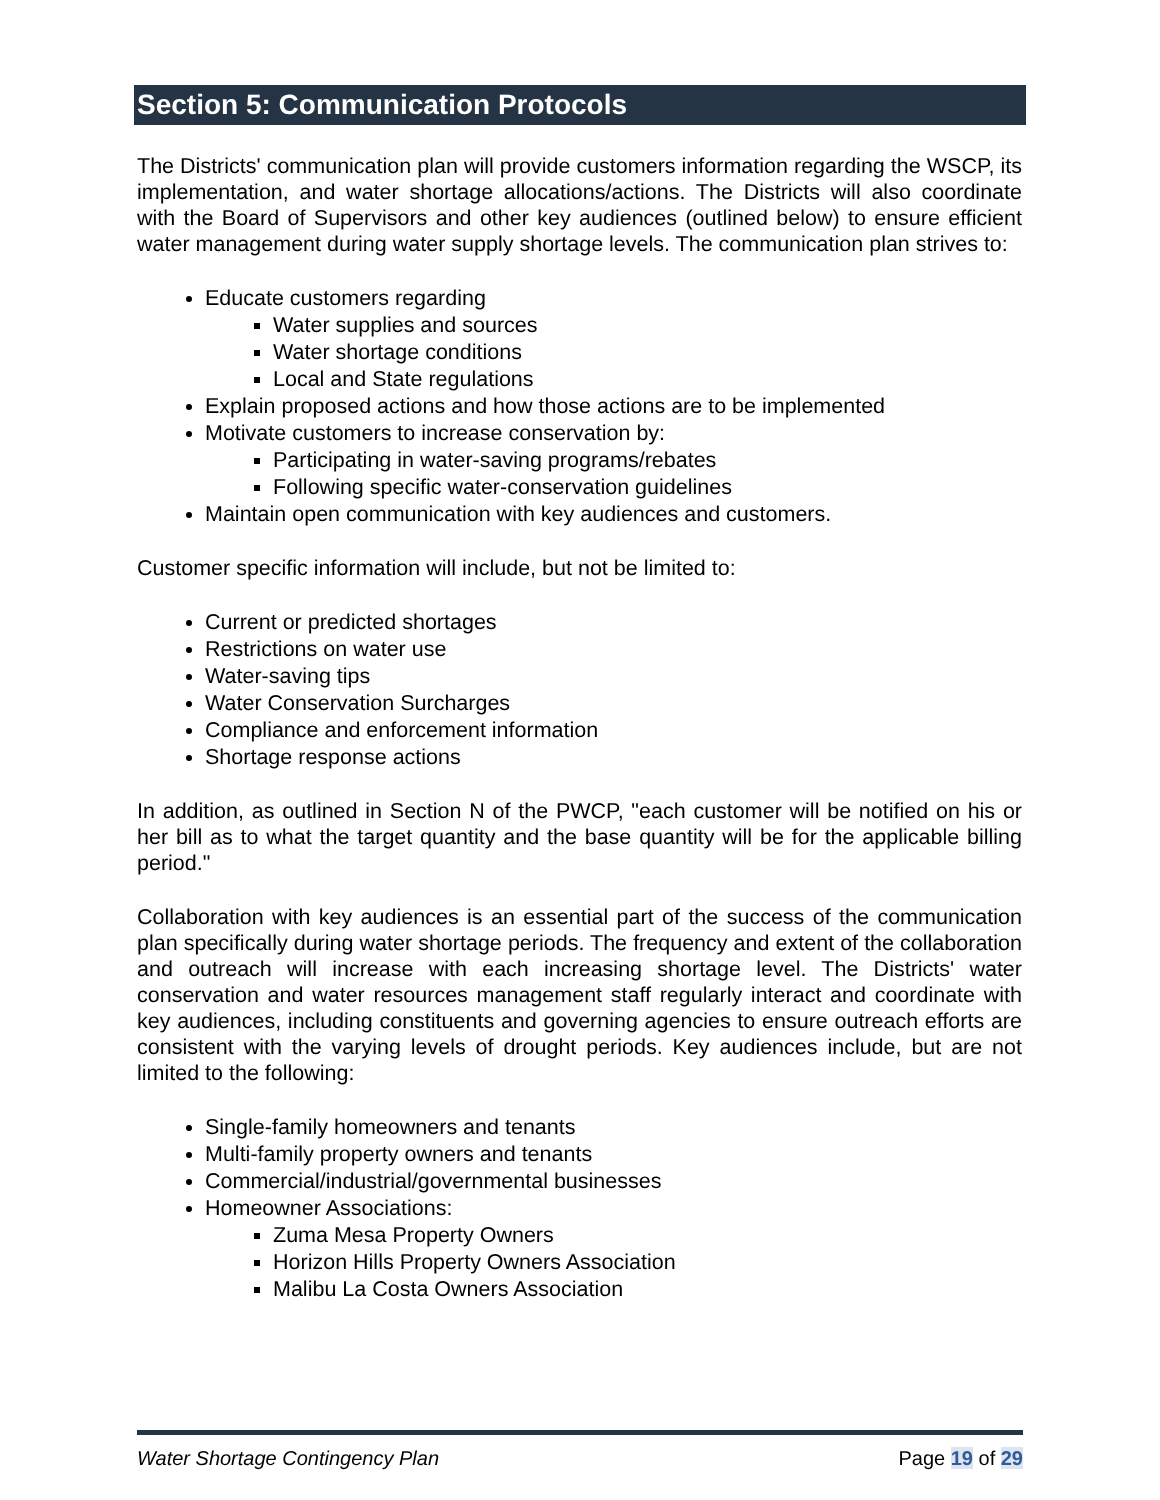Section 5: Communication Protocols
The Districts' communication plan will provide customers information regarding the WSCP, its implementation, and water shortage allocations/actions. The Districts will also coordinate with the Board of Supervisors and other key audiences (outlined below) to ensure efficient water management during water supply shortage levels. The communication plan strives to:
Educate customers regarding
Water supplies and sources
Water shortage conditions
Local and State regulations
Explain proposed actions and how those actions are to be implemented
Motivate customers to increase conservation by:
Participating in water-saving programs/rebates
Following specific water-conservation guidelines
Maintain open communication with key audiences and customers.
Customer specific information will include, but not be limited to:
Current or predicted shortages
Restrictions on water use
Water-saving tips
Water Conservation Surcharges
Compliance and enforcement information
Shortage response actions
In addition, as outlined in Section N of the PWCP, "each customer will be notified on his or her bill as to what the target quantity and the base quantity will be for the applicable billing period."
Collaboration with key audiences is an essential part of the success of the communication plan specifically during water shortage periods. The frequency and extent of the collaboration and outreach will increase with each increasing shortage level. The Districts' water conservation and water resources management staff regularly interact and coordinate with key audiences, including constituents and governing agencies to ensure outreach efforts are consistent with the varying levels of drought periods. Key audiences include, but are not limited to the following:
Single-family homeowners and tenants
Multi-family property owners and tenants
Commercial/industrial/governmental businesses
Homeowner Associations:
Zuma Mesa Property Owners
Horizon Hills Property Owners Association
Malibu La Costa Owners Association
Water Shortage Contingency Plan Page 19 of 29